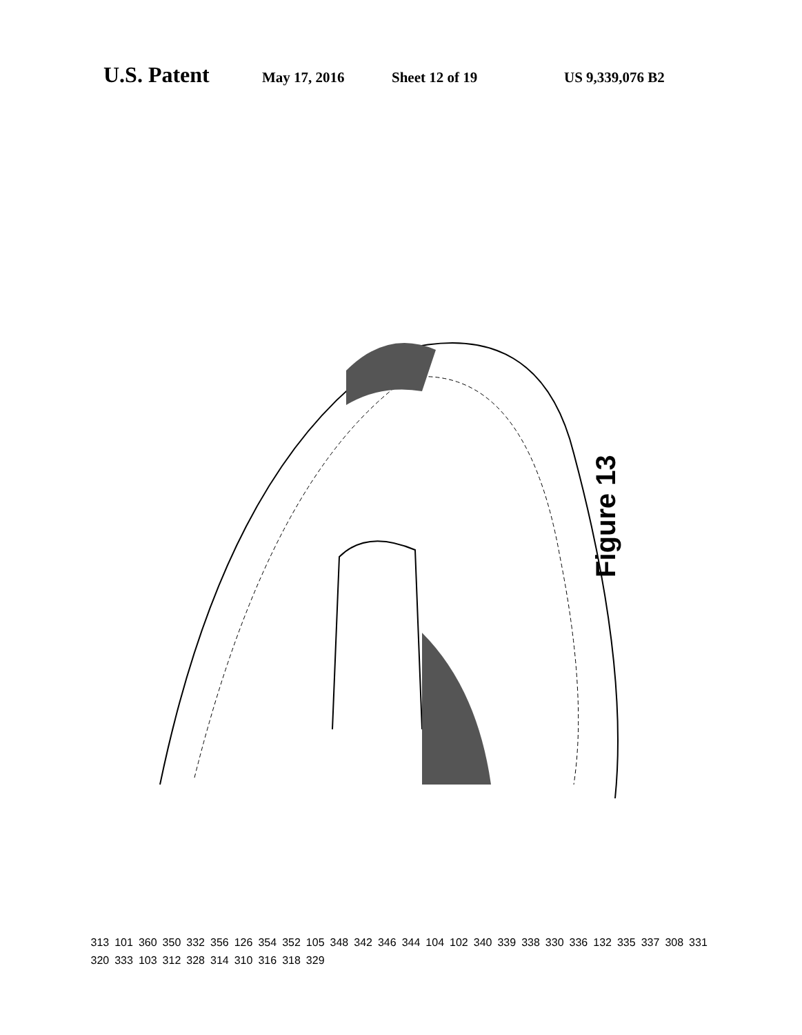U.S. Patent May 17, 2016 Sheet 12 of 19 US 9,339,076 B2
Figure 13
313 101 360 350 332 356 126 354 352 105 348 342 346 344 104 102 340 339 338 330 336 132 335 337 308 331 320 333 103 312 328 314 310 316 318 329